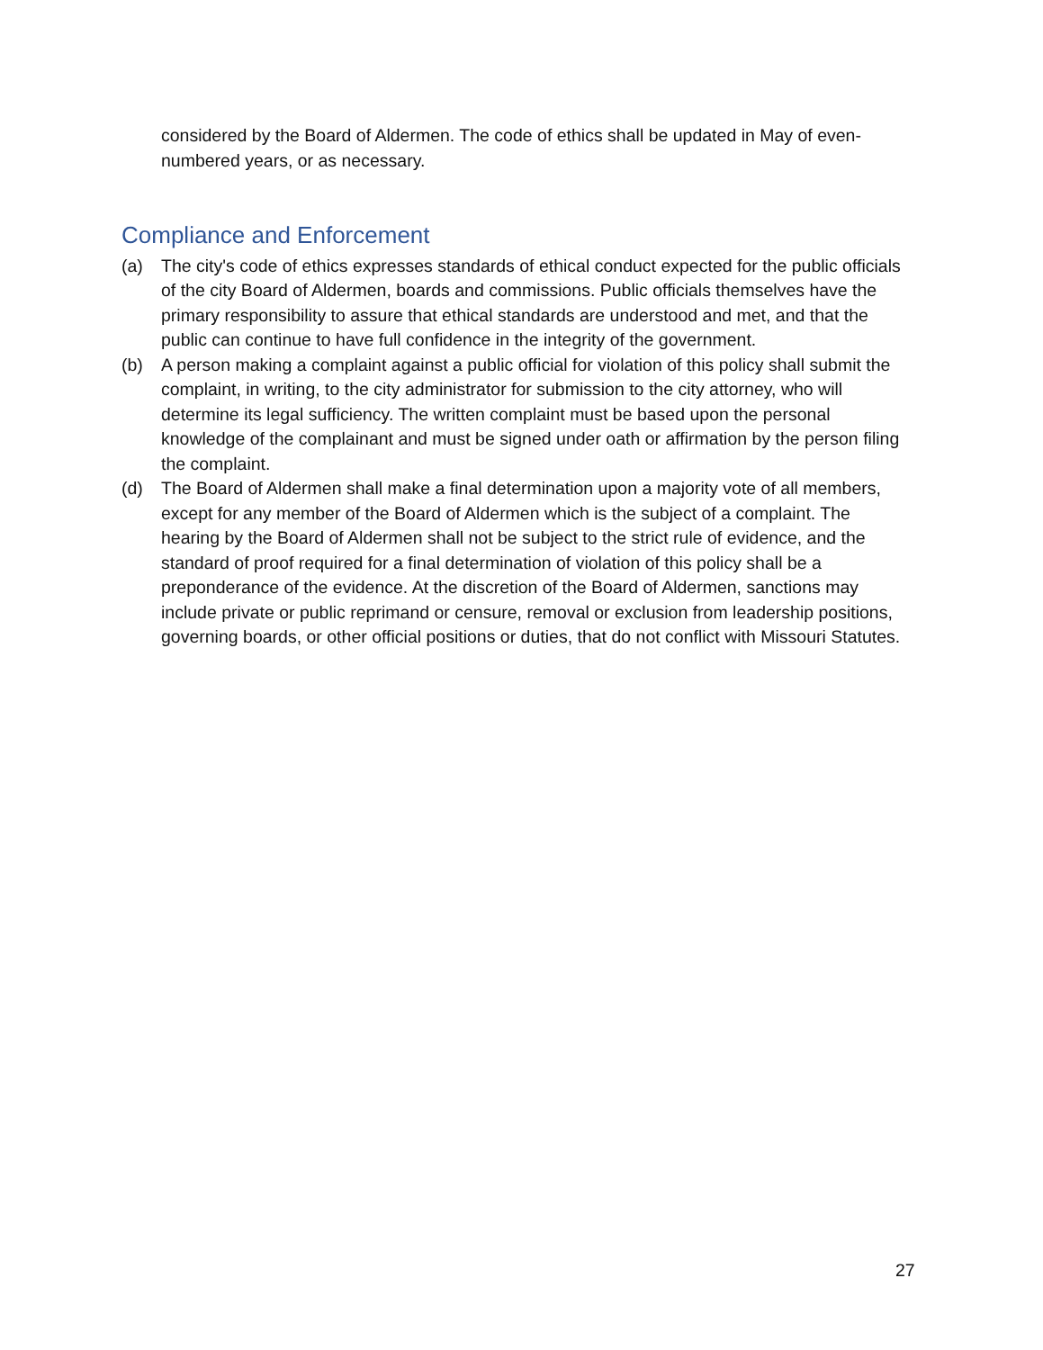considered by the Board of Aldermen. The code of ethics shall be updated in May of even-numbered years, or as necessary.
Compliance and Enforcement
(a) The city's code of ethics expresses standards of ethical conduct expected for the public officials of the city Board of Aldermen, boards and commissions. Public officials themselves have the primary responsibility to assure that ethical standards are understood and met, and that the public can continue to have full confidence in the integrity of the government.
(b) A person making a complaint against a public official for violation of this policy shall submit the complaint, in writing, to the city administrator for submission to the city attorney, who will determine its legal sufficiency. The written complaint must be based upon the personal knowledge of the complainant and must be signed under oath or affirmation by the person filing the complaint.
(d) The Board of Aldermen shall make a final determination upon a majority vote of all members, except for any member of the Board of Aldermen which is the subject of a complaint. The hearing by the Board of Aldermen shall not be subject to the strict rule of evidence, and the standard of proof required for a final determination of violation of this policy shall be a preponderance of the evidence. At the discretion of the Board of Aldermen, sanctions may include private or public reprimand or censure, removal or exclusion from leadership positions, governing boards, or other official positions or duties, that do not conflict with Missouri Statutes.
27